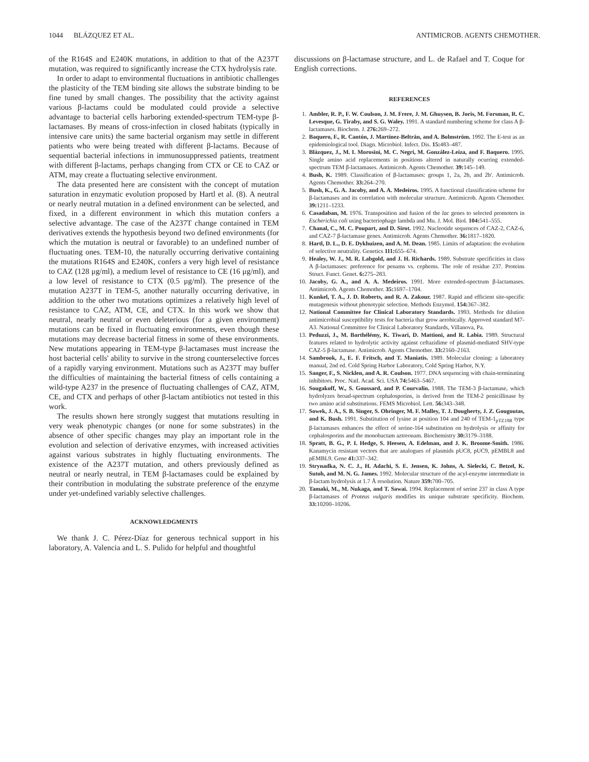1044 BLÁZQUEZ ET AL. ANTIMICROB. AGENTS CHEMOTHER.
of the R164S and E240K mutations, in addition to that of the A237T mutation, was required to significantly increase the CTX hydrolysis rate.
In order to adapt to environmental fluctuations in antibiotic challenges the plasticity of the TEM binding site allows the substrate binding to be fine tuned by small changes. The possibility that the activity against various β-lactams could be modulated could provide a selective advantage to bacterial cells harboring extended-spectrum TEM-type β-lactamases. By means of cross-infection in closed habitats (typically in intensive care units) the same bacterial organism may settle in different patients who were being treated with different β-lactams. Because of sequential bacterial infections in immunosuppressed patients, treatment with different β-lactams, perhaps changing from CTX or CE to CAZ or ATM, may create a fluctuating selective environment.
The data presented here are consistent with the concept of mutation saturation in enzymatic evolution proposed by Hartl et al. (8). A neutral or nearly neutral mutation in a defined environment can be selected, and fixed, in a different environment in which this mutation confers a selective advantage. The case of the A237T change contained in TEM derivatives extends the hypothesis beyond two defined environments (for which the mutation is neutral or favorable) to an undefined number of fluctuating ones. TEM-10, the naturally occurring derivative containing the mutations R164S and E240K, confers a very high level of resistance to CAZ (128 μg/ml), a medium level of resistance to CE (16 μg/ml), and a low level of resistance to CTX (0.5 μg/ml). The presence of the mutation A237T in TEM-5, another naturally occurring derivative, in addition to the other two mutations optimizes a relatively high level of resistance to CAZ, ATM, CE, and CTX. In this work we show that neutral, nearly neutral or even deleterious (for a given environment) mutations can be fixed in fluctuating environments, even though these mutations may decrease bacterial fitness in some of these environments. New mutations appearing in TEM-type β-lactamases must increase the host bacterial cells' ability to survive in the strong counterselective forces of a rapidly varying environment. Mutations such as A237T may buffer the difficulties of maintaining the bacterial fitness of cells containing a wild-type A237 in the presence of fluctuating challenges of CAZ, ATM, CE, and CTX and perhaps of other β-lactam antibiotics not tested in this work.
The results shown here strongly suggest that mutations resulting in very weak phenotypic changes (or none for some substrates) in the absence of other specific changes may play an important role in the evolution and selection of derivative enzymes, with increased activities against various substrates in highly fluctuating environments. The existence of the A237T mutation, and others previously defined as neutral or nearly neutral, in TEM β-lactamases could be explained by their contribution in modulating the substrate preference of the enzyme under yet-undefined variably selective challenges.
ACKNOWLEDGMENTS
We thank J. C. Pérez-Díaz for generous technical support in his laboratory, A. Valencia and L. S. Pulido for helpful and thoughtful
discussions on β-lactamase structure, and L. de Rafael and T. Coque for English corrections.
REFERENCES
1. Ambler, R. P., F. W. Coulson, J. M. Frere, J. M. Ghuysen, B. Joris, M. Forsman, R. C. Levesque, G. Tiraby, and S. G. Waley. 1991. A standard numbering scheme for class A β-lactamases. Biochem. J. 276: 269–272.
2. Baquero, F., R. Cantón, J. Martínez-Beltrán, and A. Bolmström. 1992. The E-test as an epidemiological tool. Diagn. Microbiol. Infect. Dis. 15: 483–487.
3. Blázquez, J., M. I. Morosini, M. C. Negri, M. González-Leiza, and F. Baquero. 1995. Single amino acid replacements in positions altered in naturally ocurring extended-spectrum TEM β-lactamases. Antimicrob. Agents Chemother. 39: 145–149.
4. Bush, K. 1989. Classification of β-lactamases: groups 1, 2a, 2b, and 2b′. Antimicrob. Agents Chemother. 33: 264–270.
5. Bush, K., G. A. Jacoby, and A. A. Medeiros. 1995. A functional classification scheme for β-lactamases and its correlation with molecular structure. Antimicrob. Agents Chemother. 39: 1211–1233.
6. Casadaban, M. 1976. Transposition and fusion of the lac genes to selected promoters in Escherichia coli using bacteriophage lambda and Mu. J. Mol. Biol. 104: 541–555.
7. Chanal, C., M. C. Poupart, and D. Sirot. 1992. Nucleotide sequences of CAZ-2, CAZ-6, and CAZ-7 β-lactamase genes. Antimicrob. Agents Chemother. 36: 1817–1820.
8. Hartl, D. L., D. E. Dykhuizen, and A. M. Dean. 1985. Limits of adaptation: the evolution of selective neutrality. Genetics 111: 655–674.
9. Healey, W. J., M. R. Labgold, and J. H. Richards. 1989. Substrate specificities in class A β-lactamases: preference for penams vs. cephems. The role of residue 237. Proteins Struct. Funct. Genet. 6: 275–283.
10. Jacoby, G. A., and A. A. Medeiros. 1991. More extended-spectrum β-lactamases. Antimicrob. Agents Chemother. 35: 1697–1704.
11. Kunkel, T. A., J. D. Roberts, and R. A. Zakour. 1987. Rapid and efficient site-specific mutagenesis without phenotypic selection. Methods Enzymol. 154: 367–382.
12. National Committee for Clinical Laboratory Standards. 1993. Methods for dilution antimicrobial susceptibility tests for bacteria that grow aerobically. Approved standard M7-A3. National Committee for Clinical Laboratory Standards, Villanova, Pa.
13. Peduzzi, J., M. Barthélémy, K. Tiwari, D. Mattioni, and R. Labia. 1989. Structural features related to hydrolytic activity against ceftazidime of plasmid-mediated SHV-type CAZ-5 β-lactamase. Antimicrob. Agents Chemother. 33: 2160–2163.
14. Sambrook, J., E. F. Fritsch, and T. Maniatis. 1989. Molecular cloning: a laboratory manual, 2nd ed. Cold Spring Harbor Laboratory, Cold Spring Harbor, N.Y.
15. Sanger, F., S. Nicklen, and A. R. Coulson. 1977. DNA sequencing with chain-terminating inhibitors. Proc. Natl. Acad. Sci. USA 74: 5463–5467.
16. Sougakoff, W., S. Goussard, and P. Courvalin. 1988. The TEM-3 β-lactamase, which hydrolyzes broad-spectrum cephalosporins, is derived from the TEM-2 penicillinase by two amino acid substitutions. FEMS Microbiol. Lett. 56: 343–348.
17. Sowek, J. A., S. B. Singer, S. Ohringer, M. F. Malley, T. J. Dougherty, J. Z. Gougoutas, and K. Bush. 1991. Substitution of lysine at position 104 and 240 of TEM-1<sub>pTZ18R</sub> type β-lactamases enhances the effect of serine-164 substitution on hydrolysis or affinity for cephalosporins and the monobactam aztreonam. Biochemistry 30: 3179–3188.
18. Spratt, B. G., P. I. Hedge, S. Heesen, A. Edelman, and J. K. Broome-Smith. 1986. Kanamycin resistant vectors that are analogues of plasmids pUC8, pUC9, pEMBL8 and pEMBL9. Gene 41: 337–342.
19. Strynadka, N. C. J., H. Adachi, S. E. Jensen, K. Johns, A. Sielecki, C. Betzel, K. Sutoh, and M. N. G. James. 1992. Molecular structure of the acyl-enzyme intermediate in β-lactam hydrolysis at 1.7 Å resolution. Nature 359: 700–705.
20. Tamaki, M., M. Nukaga, and T. Sawai. 1994. Replacement of serine 237 in class A type β-lactamases of Proteus vulgaris modifies its unique substrate specificity. Biochem. 33: 10200–10206.